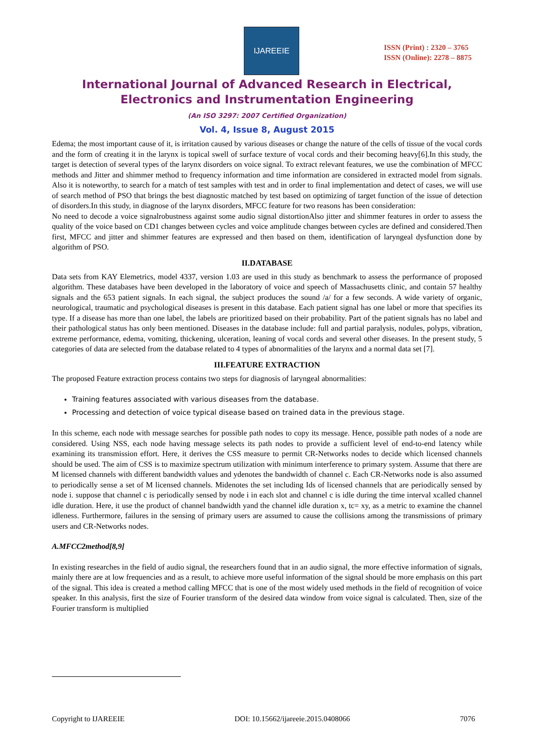IJAREEIE
ISSN (Print) : 2320 – 3765
ISSN (Online): 2278 – 8875
International Journal of Advanced Research in Electrical,
Electronics and Instrumentation Engineering
(An ISO 3297: 2007 Certified Organization)
Vol. 4, Issue 8, August 2015
Edema; the most important cause of it, is irritation caused by various diseases or change the nature of the cells of tissue of the vocal cords and the form of creating it in the larynx is topical swell of surface texture of vocal cords and their becoming heavy[6].In this study, the target is detection of several types of the larynx disorders on voice signal. To extract relevant features, we use the combination of MFCC methods and Jitter and shimmer method to frequency information and time information are considered in extracted model from signals. Also it is noteworthy, to search for a match of test samples with test and in order to final implementation and detect of cases, we will use of search method of PSO that brings the best diagnostic matched by test based on optimizing of target function of the issue of detection of disorders.In this study, in diagnose of the larynx disorders, MFCC feature for two reasons has been consideration:
No need to decode a voice signalrobustness against some audio signal distortionAlso jitter and shimmer features in order to assess the quality of the voice based on CD1 changes between cycles and voice amplitude changes between cycles are defined and considered.Then first, MFCC and jitter and shimmer features are expressed and then based on them, identification of laryngeal dysfunction done by algorithm of PSO.
II.DATABASE
Data sets from KAY Elemetrics, model 4337, version 1.03 are used in this study as benchmark to assess the performance of proposed algorithm. These databases have been developed in the laboratory of voice and speech of Massachusetts clinic, and contain 57 healthy signals and the 653 patient signals. In each signal, the subject produces the sound /a/ for a few seconds. A wide variety of organic, neurological, traumatic and psychological diseases is present in this database. Each patient signal has one label or more that specifies its type. If a disease has more than one label, the labels are prioritized based on their probability. Part of the patient signals has no label and their pathological status has only been mentioned. Diseases in the database include: full and partial paralysis, nodules, polyps, vibration, extreme performance, edema, vomiting, thickening, ulceration, leaning of vocal cords and several other diseases. In the present study, 5 categories of data are selected from the database related to 4 types of abnormalities of the larynx and a normal data set [7].
III.FEATURE EXTRACTION
The proposed Feature extraction process contains two steps for diagnosis of laryngeal abnormalities:
Training features associated with various diseases from the database.
Processing and detection of voice typical disease based on trained data in the previous stage.
In this scheme, each node with message searches for possible path nodes to copy its message. Hence, possible path nodes of a node are considered. Using NSS, each node having message selects its path nodes to provide a sufficient level of end-to-end latency while examining its transmission effort. Here, it derives the CSS measure to permit CR-Networks nodes to decide which licensed channels should be used. The aim of CSS is to maximize spectrum utilization with minimum interference to primary system. Assume that there are M licensed channels with different bandwidth values and ydenotes the bandwidth of channel c. Each CR-Networks node is also assumed to periodically sense a set of M licensed channels. Midenotes the set including Ids of licensed channels that are periodically sensed by node i. suppose that channel c is periodically sensed by node i in each slot and channel c is idle during the time interval xcalled channel idle duration. Here, it use the product of channel bandwidth yand the channel idle duration x, tc= xy, as a metric to examine the channel idleness. Furthermore, failures in the sensing of primary users are assumed to cause the collisions among the transmissions of primary users and CR-Networks nodes.
A.MFCC2method[8,9]
In existing researches in the field of audio signal, the researchers found that in an audio signal, the more effective information of signals, mainly there are at low frequencies and as a result, to achieve more useful information of the signal should be more emphasis on this part of the signal. This idea is created a method calling MFCC that is one of the most widely used methods in the field of recognition of voice speaker. In this analysis, first the size of Fourier transform of the desired data window from voice signal is calculated. Then, size of the Fourier transform is multiplied
Copyright to IJAREEIE DOI: 10.15662/ijareeie.2015.0408066 7076